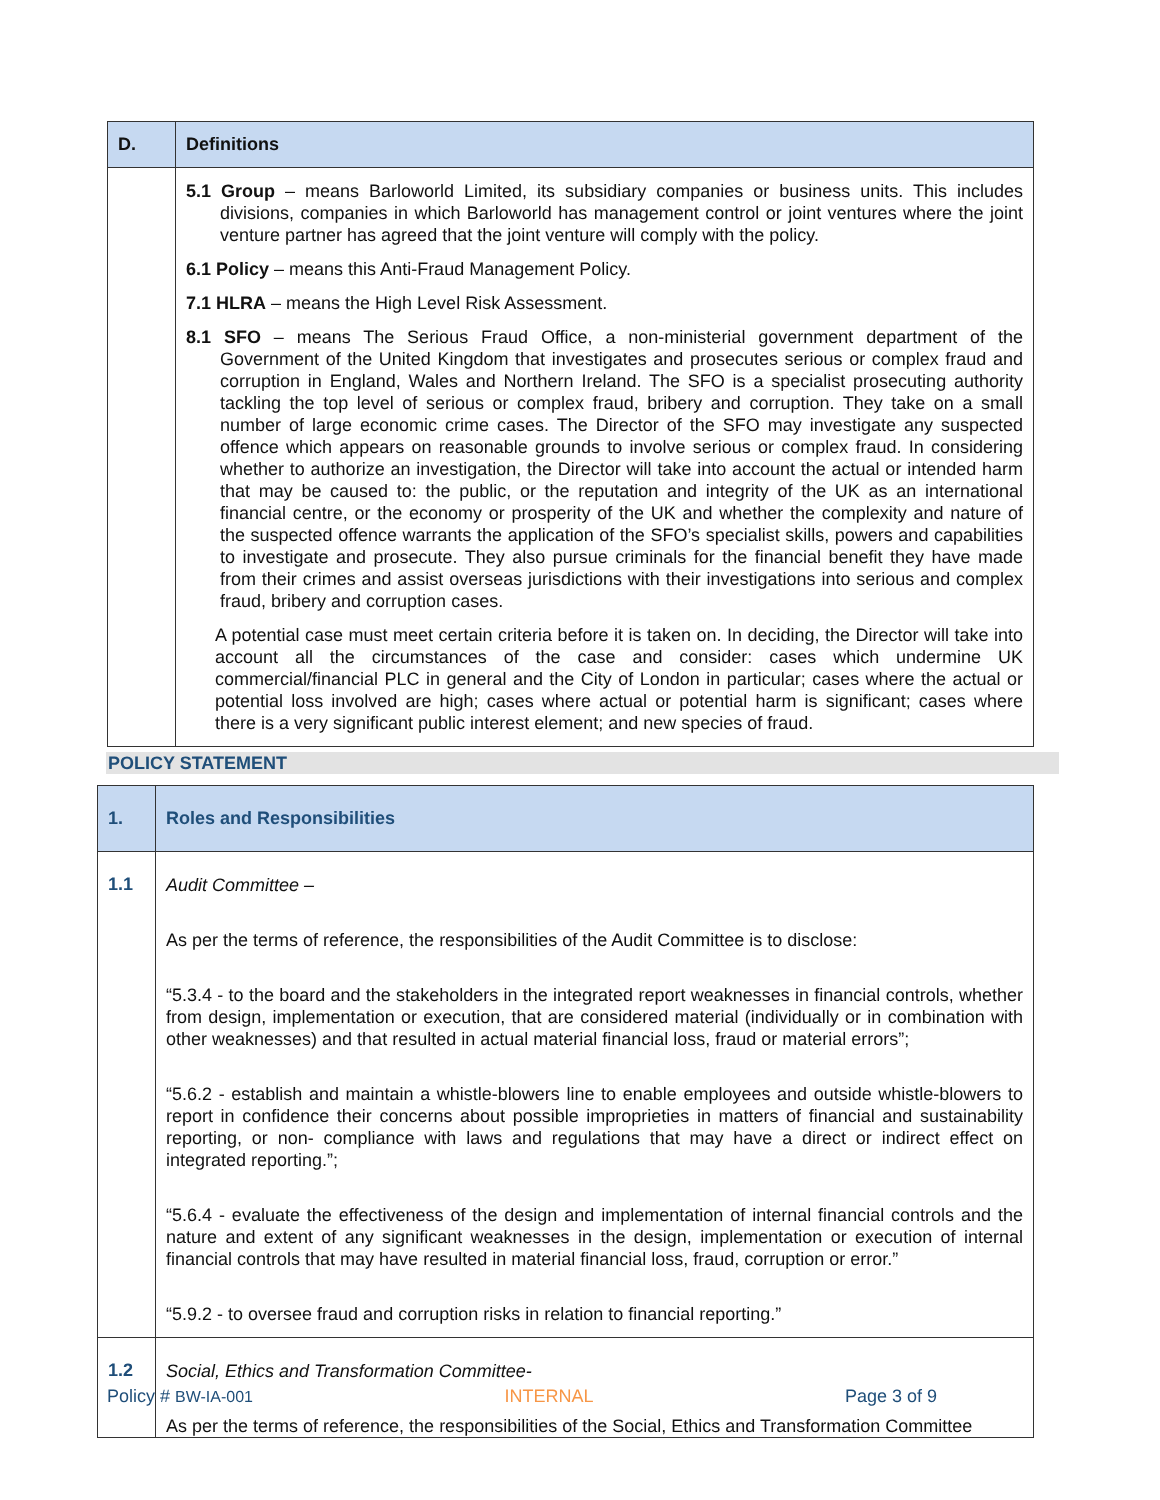| D. | Definitions |
| --- | --- |
| | 5.1 Group – means Barloworld Limited, its subsidiary companies or business units. This includes divisions, companies in which Barloworld has management control or joint ventures where the joint venture partner has agreed that the joint venture will comply with the policy. 6.1 Policy – means this Anti-Fraud Management Policy. 7.1 HLRA – means the High Level Risk Assessment. 8.1 SFO – means The Serious Fraud Office, a non-ministerial government department of the Government of the United Kingdom that investigates and prosecutes serious or complex fraud and corruption in England, Wales and Northern Ireland. The SFO is a specialist prosecuting authority tackling the top level of serious or complex fraud, bribery and corruption. They take on a small number of large economic crime cases. The Director of the SFO may investigate any suspected offence which appears on reasonable grounds to involve serious or complex fraud. In considering whether to authorize an investigation, the Director will take into account the actual or intended harm that may be caused to: the public, or the reputation and integrity of the UK as an international financial centre, or the economy or prosperity of the UK and whether the complexity and nature of the suspected offence warrants the application of the SFO’s specialist skills, powers and capabilities to investigate and prosecute. They also pursue criminals for the financial benefit they have made from their crimes and assist overseas jurisdictions with their investigations into serious and complex fraud, bribery and corruption cases. A potential case must meet certain criteria before it is taken on. In deciding, the Director will take into account all the circumstances of the case and consider: cases which undermine UK commercial/financial PLC in general and the City of London in particular; cases where the actual or potential loss involved are high; cases where actual or potential harm is significant; cases where there is a very significant public interest element; and new species of fraud. |
POLICY STATEMENT
| 1. | Roles and Responsibilities |
| 1.1 | Audit Committee – As per the terms of reference, the responsibilities of the Audit Committee is to disclose: “5.3.4 - to the board and the stakeholders in the integrated report weaknesses in financial controls, whether from design, implementation or execution, that are considered material (individually or in combination with other weaknesses) and that resulted in actual material financial loss, fraud or material errors”; “5.6.2 - establish and maintain a whistle-blowers line to enable employees and outside whistle-blowers to report in confidence their concerns about possible improprieties in matters of financial and sustainability reporting, or non- compliance with laws and regulations that may have a direct or indirect effect on integrated reporting.”; “5.6.4 - evaluate the effectiveness of the design and implementation of internal financial controls and the nature and extent of any significant weaknesses in the design, implementation or execution of internal financial controls that may have resulted in material financial loss, fraud, corruption or error.” “5.9.2 - to oversee fraud and corruption risks in relation to financial reporting.” |
| 1.2 | Social, Ethics and Transformation Committee- As per the terms of reference, the responsibilities of the Social, Ethics and Transformation Committee |
Policy # BW-IA-001 INTERNAL Page 3 of 9